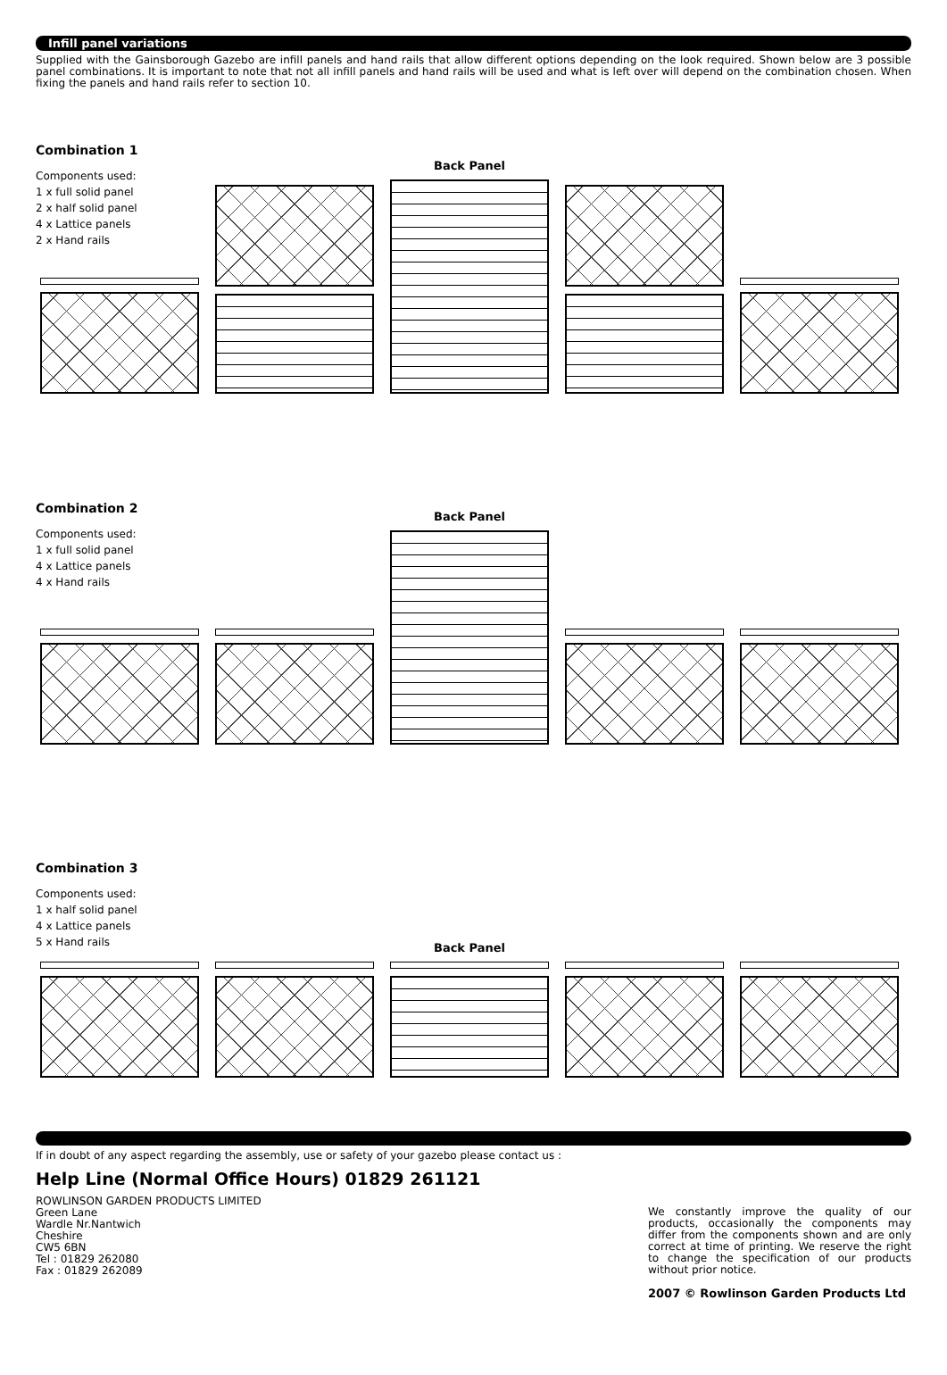Infill panel variations
Supplied with the Gainsborough Gazebo are infill panels and hand rails that allow different options depending on the look required. Shown below are 3 possible panel combinations. It is important to note that not all infill panels and hand rails will be used and what is left over will depend on the combination chosen. When fixing the panels and hand rails refer to section 10.
Combination 1
Components used:
1 x full solid panel
2 x half solid panel
4 x Lattice panels
2 x Hand rails
Back Panel
Combination 2
Components used:
1 x full solid panel
4 x Lattice panels
4 x Hand rails
Back Panel
Combination 3
Components used:
1 x half solid panel
4 x Lattice panels
5 x Hand rails
Back Panel
If in doubt of any aspect regarding the assembly, use or safety of your gazebo please contact us :
Help Line (Normal Office Hours) 01829 261121
ROWLINSON GARDEN PRODUCTS LIMITED
Green Lane
Wardle Nr.Nantwich
Cheshire
CW5 6BN
Tel : 01829 262080
Fax : 01829 262089
We constantly improve the quality of our products, occasionally the components may differ from the components shown and are only correct at time of printing. We reserve the right to change the specification of our products without prior notice.
2007 © Rowlinson Garden Products Ltd